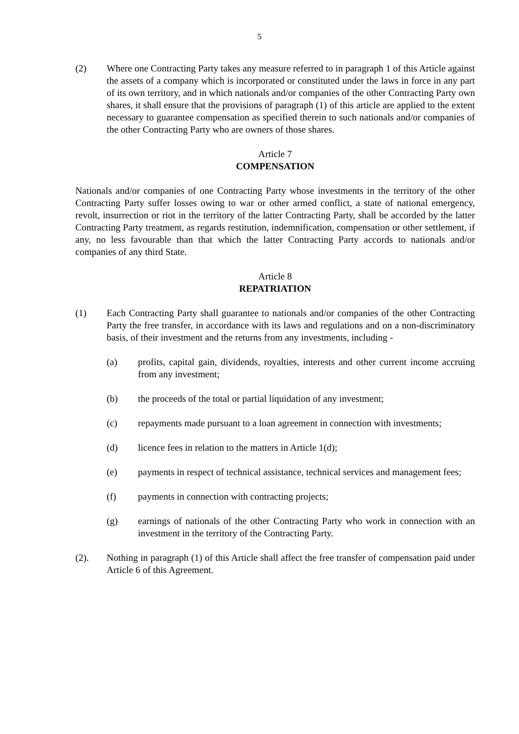5
(2) Where one Contracting Party takes any measure referred to in paragraph 1 of this Article against the assets of a company which is incorporated or constituted under the laws in force in any part of its own territory, and in which nationals and/or companies of the other Contracting Party own shares, it shall ensure that the provisions of paragraph (1) of this article are applied to the extent necessary to guarantee compensation as specified therein to such nationals and/or companies of the other Contracting Party who are owners of those shares.
Article 7
COMPENSATION
Nationals and/or companies of one Contracting Party whose investments in the territory of the other Contracting Party suffer losses owing to war or other armed conflict, a state of national emergency, revolt, insurrection or riot in the territory of the latter Contracting Party, shall be accorded by the latter Contracting Party treatment, as regards restitution, indemnification, compensation or other settlement, if any, no less favourable than that which the latter Contracting Party accords to nationals and/or companies of any third State.
Article 8
REPATRIATION
(1) Each Contracting Party shall guarantee to nationals and/or companies of the other Contracting Party the free transfer, in accordance with its laws and regulations and on a non-discriminatory basis, of their investment and the returns from any investments, including -
(a) profits, capital gain, dividends, royalties, interests and other current income accruing from any investment;
(b) the proceeds of the total or partial liquidation of any investment;
(c) repayments made pursuant to a loan agreement in connection with investments;
(d) licence fees in relation to the matters in Article 1(d);
(e) payments in respect of technical assistance, technical services and management fees;
(f) payments in connection with contracting projects;
(g) earnings of nationals of the other Contracting Party who work in connection with an investment in the territory of the Contracting Party.
(2). Nothing in paragraph (1) of this Article shall affect the free transfer of compensation paid under Article 6 of this Agreement.